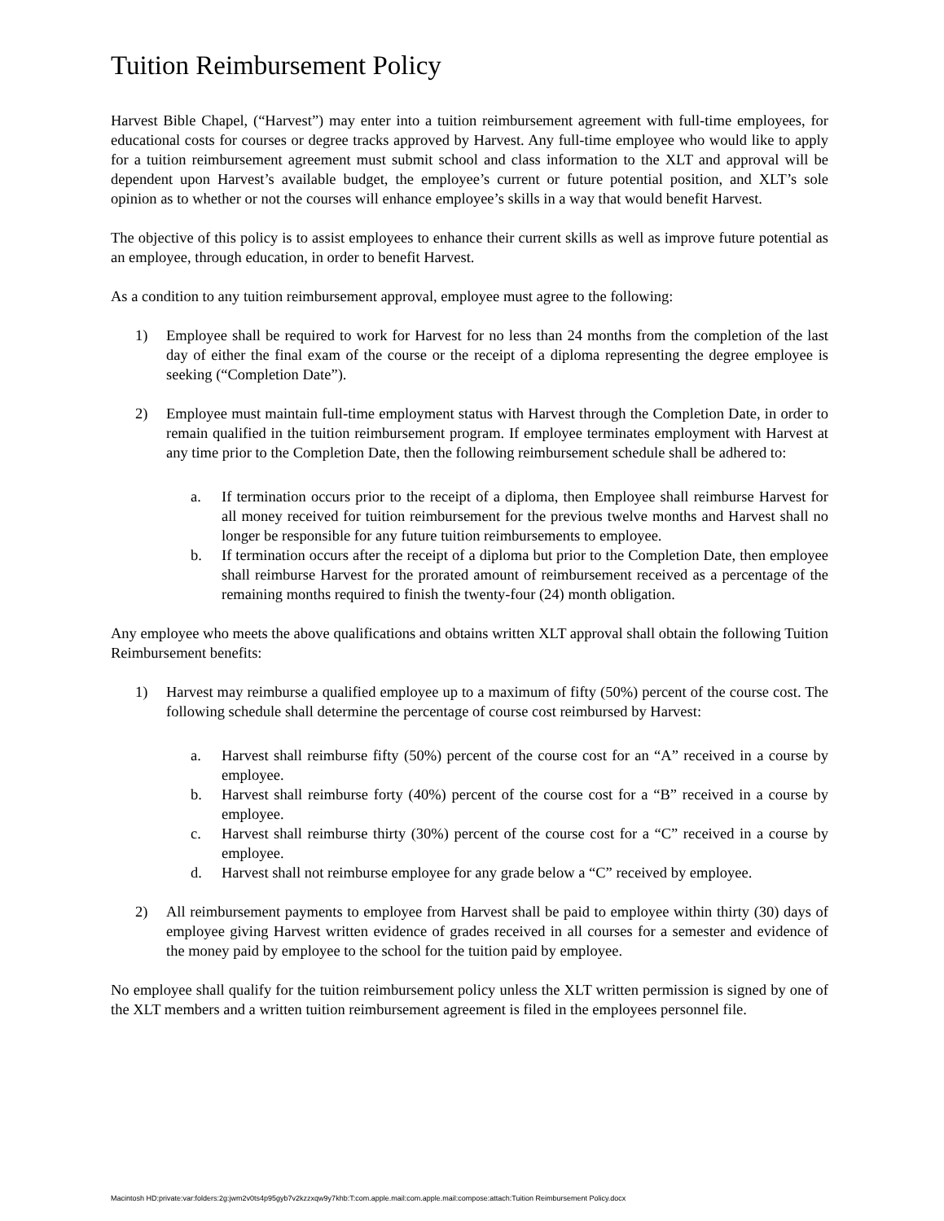Tuition Reimbursement Policy
Harvest Bible Chapel, (“Harvest”) may enter into a tuition reimbursement agreement with full-time employees, for educational costs for courses or degree tracks approved by Harvest. Any full-time employee who would like to apply for a tuition reimbursement agreement must submit school and class information to the XLT and approval will be dependent upon Harvest’s available budget, the employee’s current or future potential position, and XLT’s sole opinion as to whether or not the courses will enhance employee’s skills in a way that would benefit Harvest.
The objective of this policy is to assist employees to enhance their current skills as well as improve future potential as an employee, through education, in order to benefit Harvest.
As a condition to any tuition reimbursement approval, employee must agree to the following:
1) Employee shall be required to work for Harvest for no less than 24 months from the completion of the last day of either the final exam of the course or the receipt of a diploma representing the degree employee is seeking (“Completion Date”).
2) Employee must maintain full-time employment status with Harvest through the Completion Date, in order to remain qualified in the tuition reimbursement program. If employee terminates employment with Harvest at any time prior to the Completion Date, then the following reimbursement schedule shall be adhered to:
a. If termination occurs prior to the receipt of a diploma, then Employee shall reimburse Harvest for all money received for tuition reimbursement for the previous twelve months and Harvest shall no longer be responsible for any future tuition reimbursements to employee.
b. If termination occurs after the receipt of a diploma but prior to the Completion Date, then employee shall reimburse Harvest for the prorated amount of reimbursement received as a percentage of the remaining months required to finish the twenty-four (24) month obligation.
Any employee who meets the above qualifications and obtains written XLT approval shall obtain the following Tuition Reimbursement benefits:
1) Harvest may reimburse a qualified employee up to a maximum of fifty (50%) percent of the course cost. The following schedule shall determine the percentage of course cost reimbursed by Harvest:
a. Harvest shall reimburse fifty (50%) percent of the course cost for an “A” received in a course by employee.
b. Harvest shall reimburse forty (40%) percent of the course cost for a “B” received in a course by employee.
c. Harvest shall reimburse thirty (30%) percent of the course cost for a “C” received in a course by employee.
d. Harvest shall not reimburse employee for any grade below a “C” received by employee.
2) All reimbursement payments to employee from Harvest shall be paid to employee within thirty (30) days of employee giving Harvest written evidence of grades received in all courses for a semester and evidence of the money paid by employee to the school for the tuition paid by employee.
No employee shall qualify for the tuition reimbursement policy unless the XLT written permission is signed by one of the XLT members and a written tuition reimbursement agreement is filed in the employees personnel file.
Macintosh HD:private:var:folders:2g:jwm2v0ts4p95gyb7v2kzzxqw9y7khb:T:com.apple.mail:com.apple.mail:compose:attach:Tuition Reimbursement Policy.docx